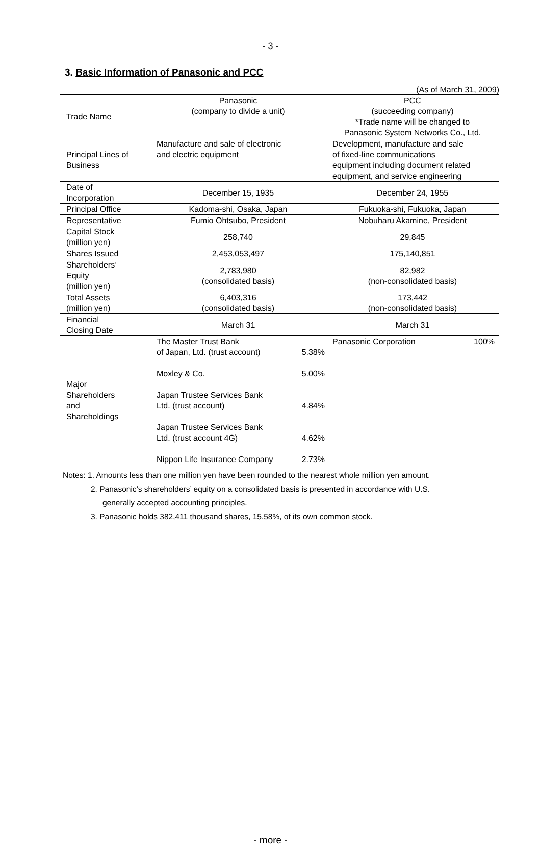- 3 -
3. Basic Information of Panasonic and PCC
(As of March 31, 2009)
| Trade Name | Panasonic (company to divide a unit) | PCC (succeeding company) *Trade name will be changed to Panasonic System Networks Co., Ltd. |
| Principal Lines of Business | Manufacture and sale of electronic and electric equipment | Development, manufacture and sale of fixed-line communications equipment including document related equipment, and service engineering |
| Date of Incorporation | December 15, 1935 | December 24, 1955 |
| Principal Office | Kadoma-shi, Osaka, Japan | Fukuoka-shi, Fukuoka, Japan |
| Representative | Fumio Ohtsubo, President | Nobuharu Akamine, President |
| Capital Stock (million yen) | 258,740 | 29,845 |
| Shares Issued | 2,453,053,497 | 175,140,851 |
| Shareholders’ Equity (million yen) | 2,783,980 (consolidated basis) | 82,982 (non-consolidated basis) |
| Total Assets (million yen) | 6,403,316 (consolidated basis) | 173,442 (non-consolidated basis) |
| Financial Closing Date | March 31 | March 31 |
| Major Shareholders and Shareholdings | The Master Trust Bank of Japan, Ltd. (trust account) 5.38% Moxley & Co. 5.00% Japan Trustee Services Bank Ltd. (trust account) 4.84% Japan Trustee Services Bank Ltd. (trust account 4G) 4.62% Nippon Life Insurance Company 2.73% | Panasonic Corporation 100% |
Notes: 1. Amounts less than one million yen have been rounded to the nearest whole million yen amount.
2. Panasonic’s shareholders’ equity on a consolidated basis is presented in accordance with U.S.
generally accepted accounting principles.
3. Panasonic holds 382,411 thousand shares, 15.58%, of its own common stock.
- more -